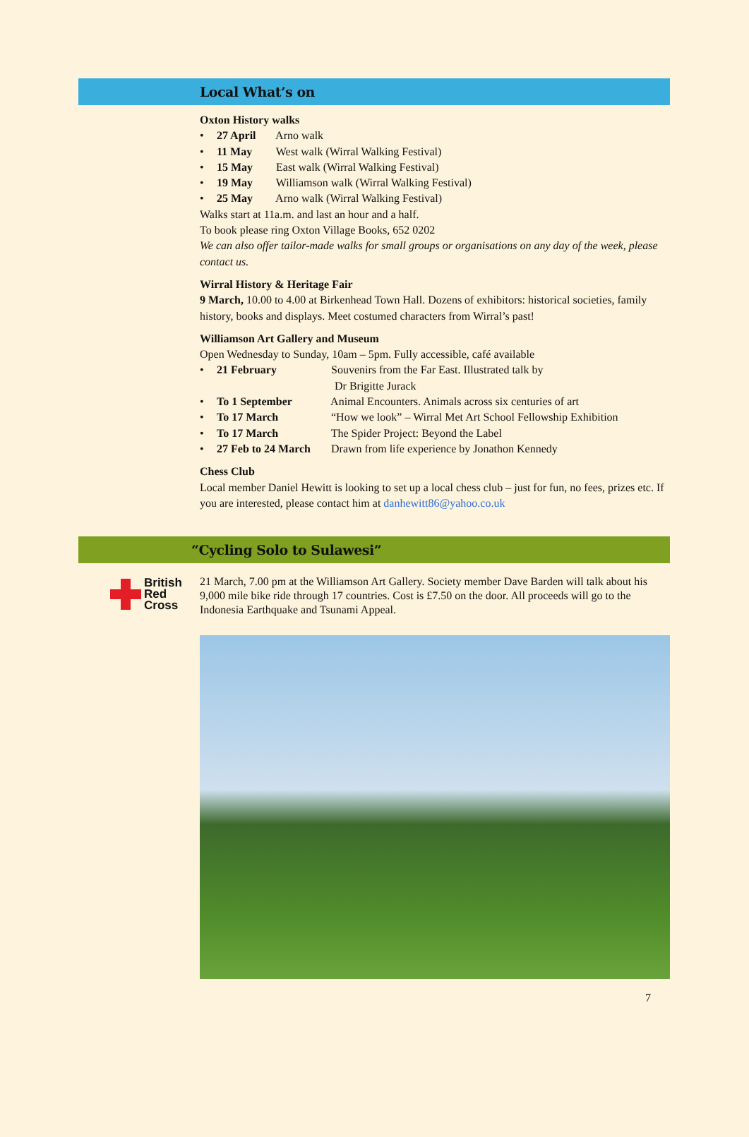Local What’s on
Oxton History walks
• 27 April Arno walk
• 11 May West walk (Wirral Walking Festival)
• 15 May East walk (Wirral Walking Festival)
• 19 May Williamson walk (Wirral Walking Festival)
• 25 May Arno walk (Wirral Walking Festival)
Walks start at 11a.m. and last an hour and a half.
To book please ring Oxton Village Books, 652 0202
We can also offer tailor-made walks for small groups or organisations on any day of the week, please contact us.
Wirral History & Heritage Fair
9 March, 10.00 to 4.00 at Birkenhead Town Hall. Dozens of exhibitors: historical societies, family history, books and displays. Meet costumed characters from Wirral’s past!
Williamson Art Gallery and Museum
Open Wednesday to Sunday, 10am – 5pm. Fully accessible, café available
• 21 February Souvenirs from the Far East. Illustrated talk by
Dr Brigitte Jurack
• To 1 September Animal Encounters. Animals across six centuries of art
• To 17 March “How we look” – Wirral Met Art School Fellowship Exhibition
• To 17 March The Spider Project: Beyond the Label
• 27 Feb to 24 March Drawn from life experience by Jonathon Kennedy
Chess Club
Local member Daniel Hewitt is looking to set up a local chess club – just for fun, no fees, prizes etc. If you are interested, please contact him at danhewitt86@yahoo.co.uk
“Cycling Solo to Sulawesi”
British
Red
Cross
21 March, 7.00 pm at the Williamson Art Gallery. Society member Dave Barden will talk about his 9,000 mile bike ride through 17 countries. Cost is £7.50 on the door. All proceeds will go to the Indonesia Earthquake and Tsunami Appeal.
7